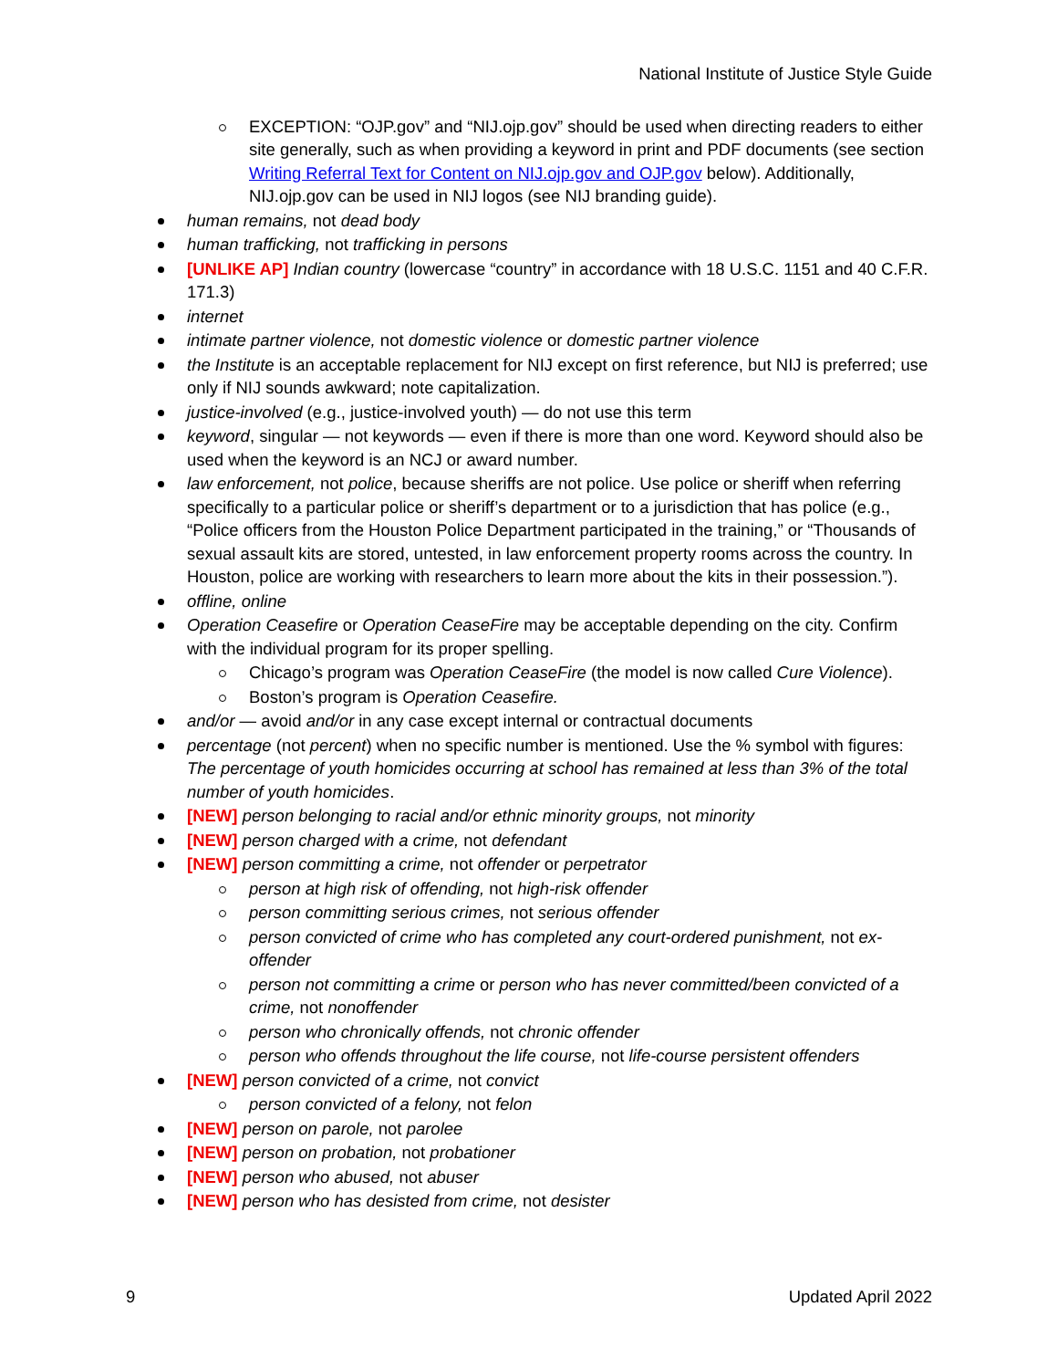National Institute of Justice Style Guide
EXCEPTION: “OJP.gov” and “NIJ.ojp.gov” should be used when directing readers to either site generally, such as when providing a keyword in print and PDF documents (see section Writing Referral Text for Content on NIJ.ojp.gov and OJP.gov below). Additionally, NIJ.ojp.gov can be used in NIJ logos (see NIJ branding guide).
human remains, not dead body
human trafficking, not trafficking in persons
[UNLIKE AP] Indian country (lowercase “country” in accordance with 18 U.S.C. 1151 and 40 C.F.R. 171.3)
internet
intimate partner violence, not domestic violence or domestic partner violence
the Institute is an acceptable replacement for NIJ except on first reference, but NIJ is preferred; use only if NIJ sounds awkward; note capitalization.
justice-involved (e.g., justice-involved youth) — do not use this term
keyword, singular — not keywords — even if there is more than one word. Keyword should also be used when the keyword is an NCJ or award number.
law enforcement, not police, because sheriffs are not police. Use police or sheriff when referring specifically to a particular police or sheriff’s department or to a jurisdiction that has police (e.g., “Police officers from the Houston Police Department participated in the training,” or “Thousands of sexual assault kits are stored, untested, in law enforcement property rooms across the country. In Houston, police are working with researchers to learn more about the kits in their possession.”).
offline, online
Operation Ceasefire or Operation CeaseFire may be acceptable depending on the city. Confirm with the individual program for its proper spelling.
Chicago’s program was Operation CeaseFire (the model is now called Cure Violence).
Boston’s program is Operation Ceasefire.
and/or — avoid and/or in any case except internal or contractual documents
percentage (not percent) when no specific number is mentioned. Use the % symbol with figures: The percentage of youth homicides occurring at school has remained at less than 3% of the total number of youth homicides.
[NEW] person belonging to racial and/or ethnic minority groups, not minority
[NEW] person charged with a crime, not defendant
[NEW] person committing a crime, not offender or perpetrator
person at high risk of offending, not high-risk offender
person committing serious crimes, not serious offender
person convicted of crime who has completed any court-ordered punishment, not ex-offender
person not committing a crime or person who has never committed/been convicted of a crime, not nonoffender
person who chronically offends, not chronic offender
person who offends throughout the life course, not life-course persistent offenders
[NEW] person convicted of a crime, not convict
person convicted of a felony, not felon
[NEW] person on parole, not parolee
[NEW] person on probation, not probationer
[NEW] person who abused, not abuser
[NEW] person who has desisted from crime, not desister
9 Updated April 2022